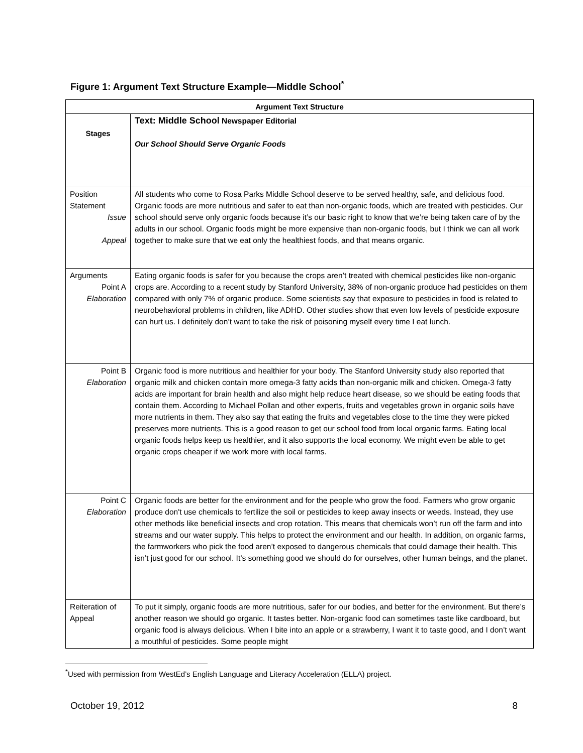Figure 1: Argument Text Structure Example—Middle School<sup>*</sup>
| Argument Text Structure | |
| --- | --- |
| Stages | Text: Middle School Newspaper Editorial Our School Should Serve Organic Foods |
| Position Statement Issue Appeal | All students who come to Rosa Parks Middle School deserve to be served healthy, safe, and delicious food. Organic foods are more nutritious and safer to eat than non-organic foods, which are treated with pesticides. Our school should serve only organic foods because it’s our basic right to know that we’re being taken care of by the adults in our school. Organic foods might be more expensive than non-organic foods, but I think we can all work together to make sure that we eat only the healthiest foods, and that means organic. |
| Arguments Point A Elaboration | Eating organic foods is safer for you because the crops aren’t treated with chemical pesticides like non-organic crops are. According to a recent study by Stanford University, 38% of non-organic produce had pesticides on them compared with only 7% of organic produce. Some scientists say that exposure to pesticides in food is related to neurobehavioral problems in children, like ADHD. Other studies show that even low levels of pesticide exposure can hurt us. I definitely don’t want to take the risk of poisoning myself every time I eat lunch. |
| Point B Elaboration | Organic food is more nutritious and healthier for your body. The Stanford University study also reported that organic milk and chicken contain more omega-3 fatty acids than non-organic milk and chicken. Omega-3 fatty acids are important for brain health and also might help reduce heart disease, so we should be eating foods that contain them. According to Michael Pollan and other experts, fruits and vegetables grown in organic soils have more nutrients in them. They also say that eating the fruits and vegetables close to the time they were picked preserves more nutrients. This is a good reason to get our school food from local organic farms. Eating local organic foods helps keep us healthier, and it also supports the local economy. We might even be able to get organic crops cheaper if we work more with local farms. |
| Point C Elaboration | Organic foods are better for the environment and for the people who grow the food. Farmers who grow organic produce don't use chemicals to fertilize the soil or pesticides to keep away insects or weeds. Instead, they use other methods like beneficial insects and crop rotation. This means that chemicals won’t run off the farm and into streams and our water supply. This helps to protect the environment and our health. In addition, on organic farms, the farmworkers who pick the food aren’t exposed to dangerous chemicals that could damage their health. This isn’t just good for our school. It’s something good we should do for ourselves, other human beings, and the planet. |
| Reiteration of Appeal | To put it simply, organic foods are more nutritious, safer for our bodies, and better for the environment. But there’s another reason we should go organic. It tastes better. Non-organic food can sometimes taste like cardboard, but organic food is always delicious. When I bite into an apple or a strawberry, I want it to taste good, and I don’t want a mouthful of pesticides. Some people might |
<sup>*</sup> Used with permission from WestEd’s English Language and Literacy Acceleration (ELLA) project.
October 19, 2012 8